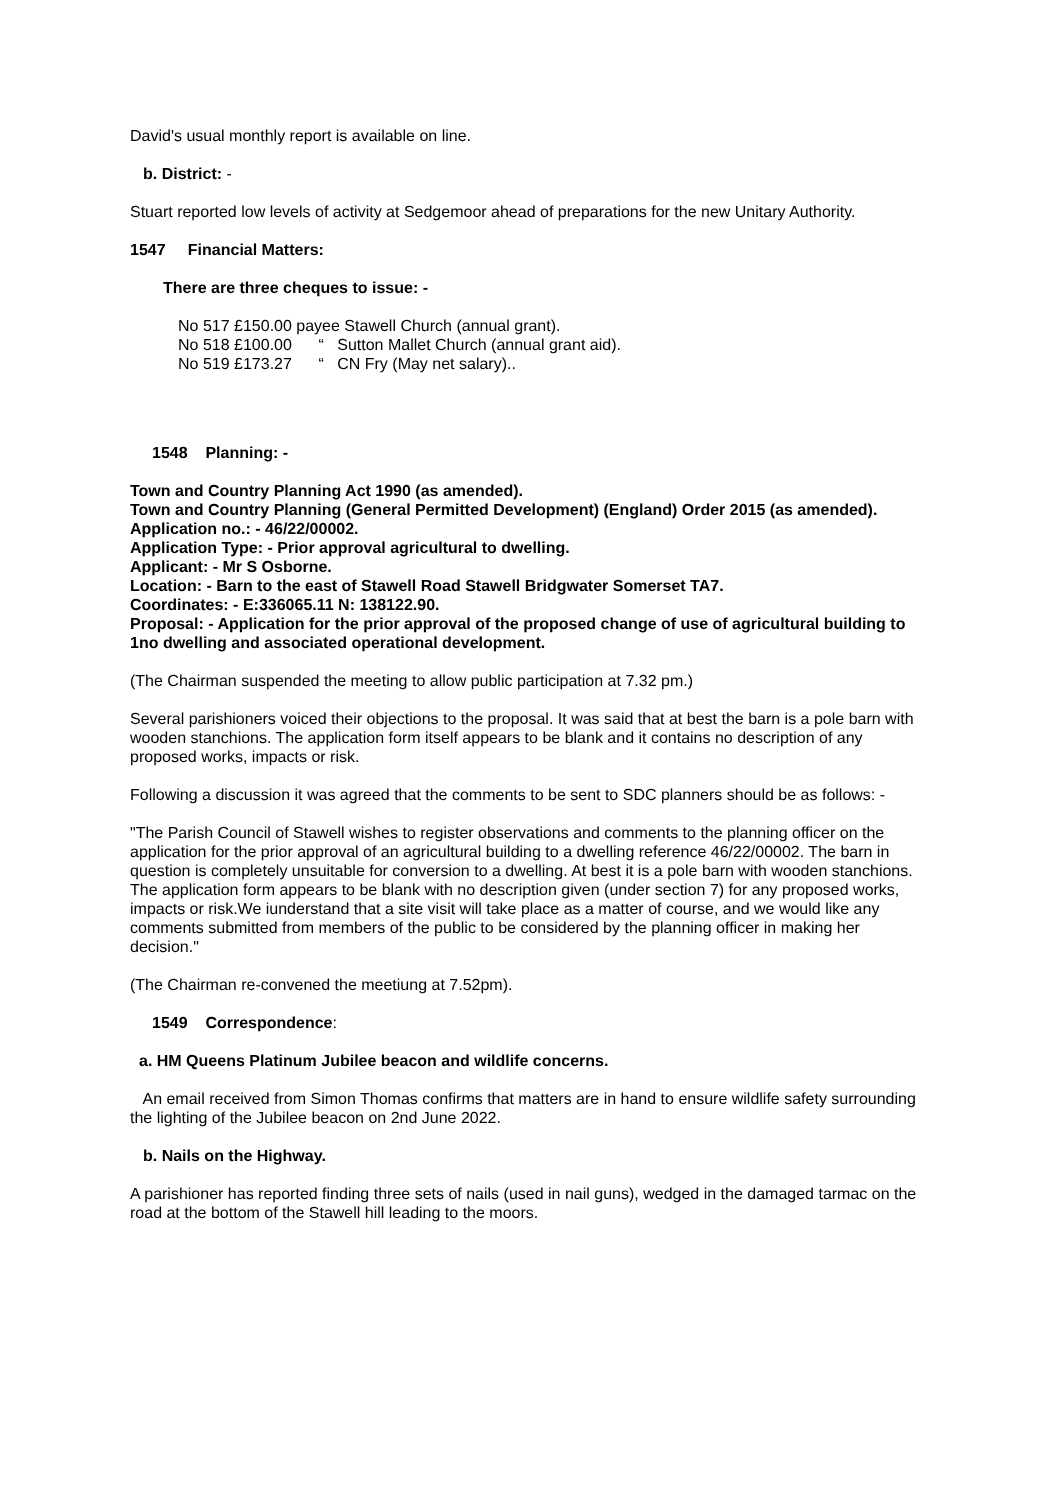David's usual monthly report is available on line.
b. District: -
Stuart reported low levels of activity at Sedgemoor ahead of preparations for the new Unitary Authority.
1547 Financial Matters:
There are three cheques to issue: -
No 517 £150.00 payee Stawell Church (annual grant).
No 518 £100.00 “ Sutton Mallet Church (annual grant aid).
No 519 £173.27 “ CN Fry (May net salary)..
1548 Planning: -
Town and Country Planning Act 1990 (as amended).
Town and Country Planning (General Permitted Development) (England) Order 2015 (as amended).
Application no.: - 46/22/00002.
Application Type: - Prior approval agricultural to dwelling.
Applicant: - Mr S Osborne.
Location: - Barn to the east of Stawell Road Stawell Bridgwater Somerset TA7.
Coordinates: - E:336065.11 N: 138122.90.
Proposal: - Application for the prior approval of the proposed change of use of agricultural building to 1no dwelling and associated operational development.
(The Chairman suspended the meeting to allow public participation at 7.32 pm.)
Several parishioners voiced their objections to the proposal. It was said that at best the barn is a pole barn with wooden stanchions. The application form itself appears to be blank and it contains no description of any proposed works, impacts or risk.
Following a discussion it was agreed that the comments to be sent to SDC planners should be as follows: -
"The Parish Council of Stawell wishes to register observations and comments to the planning officer on the application for the prior approval of an agricultural building to a dwelling reference 46/22/00002. The barn in question is completely unsuitable for conversion to a dwelling. At best it is a pole barn with wooden stanchions. The application form appears to be blank with no description given (under section 7) for any proposed works, impacts or risk.We iunderstand that a site visit will take place as a matter of course, and we would like any comments submitted from members of the public to be considered by the planning officer in making her decision."
(The Chairman re-convened the meetiung at 7.52pm).
1549 Correspondence:
a. HM Queens Platinum Jubilee beacon and wildlife concerns.
An email received from Simon Thomas confirms that matters are in hand to ensure wildlife safety surrounding the lighting of the Jubilee beacon on 2nd June 2022.
b. Nails on the Highway.
A parishioner has reported finding three sets of nails (used in nail guns), wedged in the damaged tarmac on the road at the bottom of the Stawell hill leading to the moors.